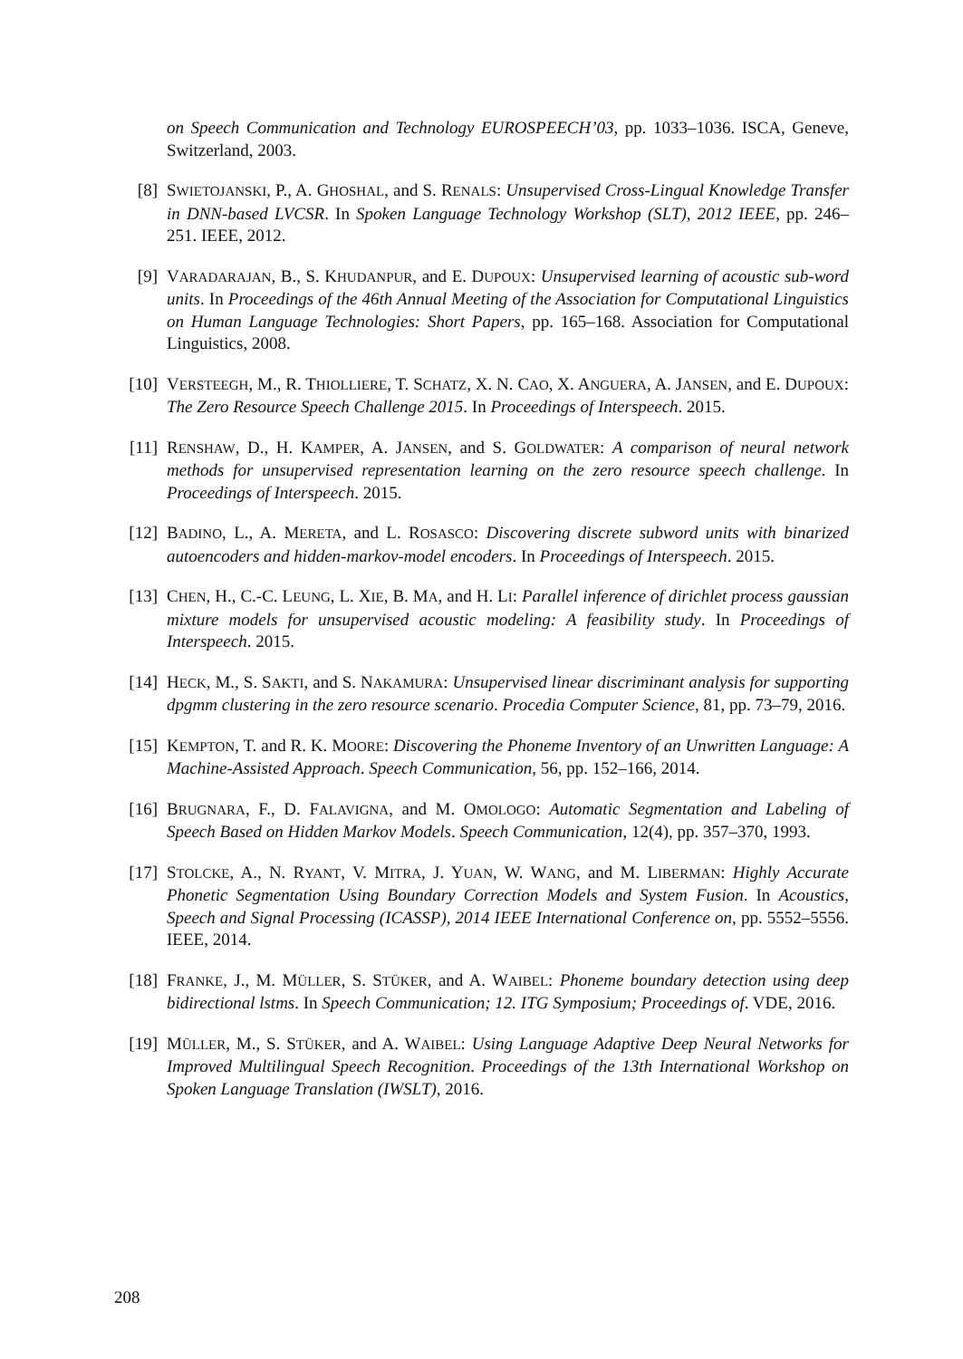on Speech Communication and Technology EUROSPEECH’03, pp. 1033–1036. ISCA, Geneve, Switzerland, 2003.
[8] SWIETOJANSKI, P., A. GHOSHAL, and S. RENALS: Unsupervised Cross-Lingual Knowledge Transfer in DNN-based LVCSR. In Spoken Language Technology Workshop (SLT), 2012 IEEE, pp. 246–251. IEEE, 2012.
[9] VARADARAJAN, B., S. KHUDANPUR, and E. DUPOUX: Unsupervised learning of acoustic sub-word units. In Proceedings of the 46th Annual Meeting of the Association for Computational Linguistics on Human Language Technologies: Short Papers, pp. 165–168. Association for Computational Linguistics, 2008.
[10]
VERSTEEGH, M., R. THIOLLIERE, T. SCHATZ, X. N. CAO, X. ANGUERA, A. JANSEN, and E. DUPOUX: The Zero Resource Speech Challenge 2015. In Proceedings of Interspeech. 2015.
[11]
RENSHAW, D., H. KAMPER, A. JANSEN, and S. GOLDWATER: A comparison of neural network methods for unsupervised representation learning on the zero resource speech challenge. In Proceedings of Interspeech. 2015.
[12]
BADINO, L., A. MERETA, and L. ROSASCO: Discovering discrete subword units with binarized autoencoders and hidden-markov-model encoders. In Proceedings of Interspeech. 2015.
[13]
CHEN, H., C.-C. LEUNG, L. XIE, B. MA, and H. LI: Parallel inference of dirichlet process gaussian mixture models for unsupervised acoustic modeling: A feasibility study. In Proceedings of Interspeech. 2015.
[14]
HECK, M., S. SAKTI, and S. NAKAMURA: Unsupervised linear discriminant analysis for supporting dpgmm clustering in the zero resource scenario. Procedia Computer Science, 81, pp. 73–79, 2016.
[15]
KEMPTON, T. and R. K. MOORE: Discovering the Phoneme Inventory of an Unwritten Language: A Machine-Assisted Approach. Speech Communication, 56, pp. 152–166, 2014.
[16]
BRUGNARA, F., D. FALAVIGNA, and M. OMOLOGO: Automatic Segmentation and Labeling of Speech Based on Hidden Markov Models. Speech Communication, 12(4), pp. 357–370, 1993.
[17]
STOLCKE, A., N. RYANT, V. MITRA, J. YUAN, W. WANG, and M. LIBERMAN: Highly Accurate Phonetic Segmentation Using Boundary Correction Models and System Fusion. In Acoustics, Speech and Signal Processing (ICASSP), 2014 IEEE International Conference on, pp. 5552–5556. IEEE, 2014.
[18]
FRANKE, J., M. MÜLLER, S. STÜKER, and A. WAIBEL: Phoneme boundary detection using deep bidirectional lstms. In Speech Communication; 12. ITG Symposium; Proceedings of. VDE, 2016.
[19]
MÜLLER, M., S. STÜKER, and A. WAIBEL: Using Language Adaptive Deep Neural Networks for Improved Multilingual Speech Recognition. Proceedings of the 13th International Workshop on Spoken Language Translation (IWSLT), 2016.
208